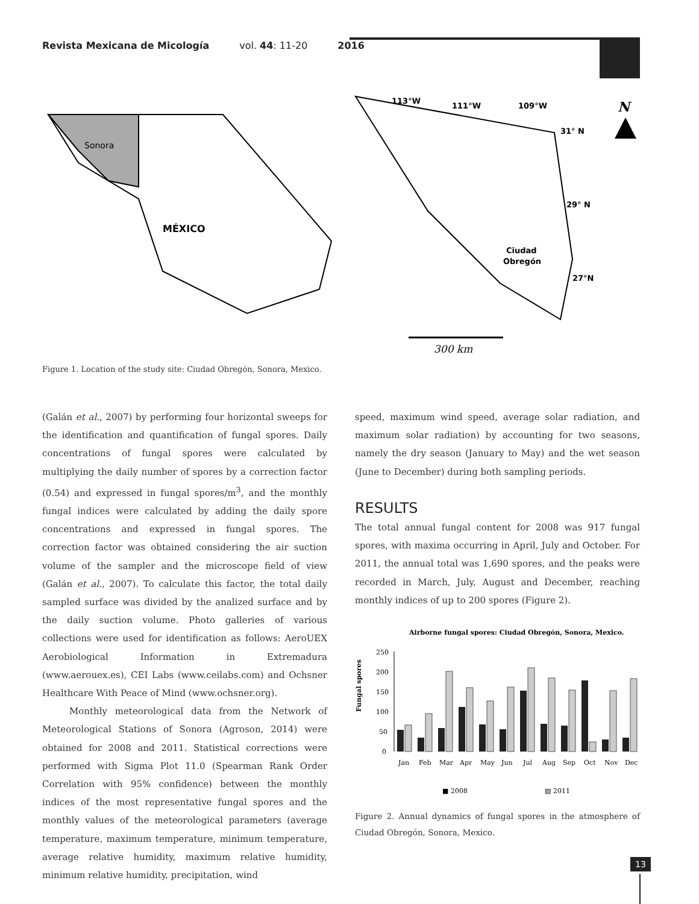Revista Mexicana de Micología vol. 44: 11-20 2016
Sonora
MÉXICO
113°W
111°W
109°W
31° N
29° N
27°N
Ciudad
Obregón
N
300 km
Figure 1. Location of the study site: Ciudad Obregón, Sonora, Mexico.
(Galán et al., 2007) by performing four horizontal sweeps for the identification and quantification of fungal spores. Daily concentrations of fungal spores were calculated by multiplying the daily number of spores by a correction factor (0.54) and expressed in fungal spores/m<sup>3</sup>, and the monthly fungal indices were calculated by adding the daily spore concentrations and expressed in fungal spores. The correction factor was obtained considering the air suction volume of the sampler and the microscope field of view (Galán et al., 2007). To calculate this factor, the total daily sampled surface was divided by the analized surface and by the daily suction volume. Photo galleries of various collections were used for identification as follows: AeroUEX Aerobiological Information in Extremadura (www.aerouex.es), CEI Labs (www.ceilabs.com) and Ochsner Healthcare With Peace of Mind (www.ochsner.org).
Monthly meteorological data from the Network of Meteorological Stations of Sonora (Agroson, 2014) were obtained for 2008 and 2011. Statistical corrections were performed with Sigma Plot 11.0 (Spearman Rank Order Correlation with 95% confidence) between the monthly indices of the most representative fungal spores and the monthly values of the meteorological parameters (average temperature, maximum temperature, minimum temperature, average relative humidity, maximum relative humidity, minimum relative humidity, precipitation, wind
speed, maximum wind speed, average solar radiation, and maximum solar radiation) by accounting for two seasons, namely the dry season (January to May) and the wet season (June to December) during both sampling periods.
RESULTS
The total annual fungal content for 2008 was 917 fungal spores, with maxima occurring in April, July and October. For 2011, the annual total was 1,690 spores, and the peaks were recorded in March, July, August and December, reaching monthly indices of up to 200 spores (Figure 2).
Airborne fungal spores: Ciudad Obregón, Sonora, Mexico.
Fungal spores
250
200
150
100
50
0
Jan
Feb
Mar
Apr
May
Jun
Jul
Aug
Sep
Oct
Nov
Dec
■ 2008
▨ 2011
Figure 2. Annual dynamics of fungal spores in the atmosphere of Ciudad Obregón, Sonora, Mexico.
13